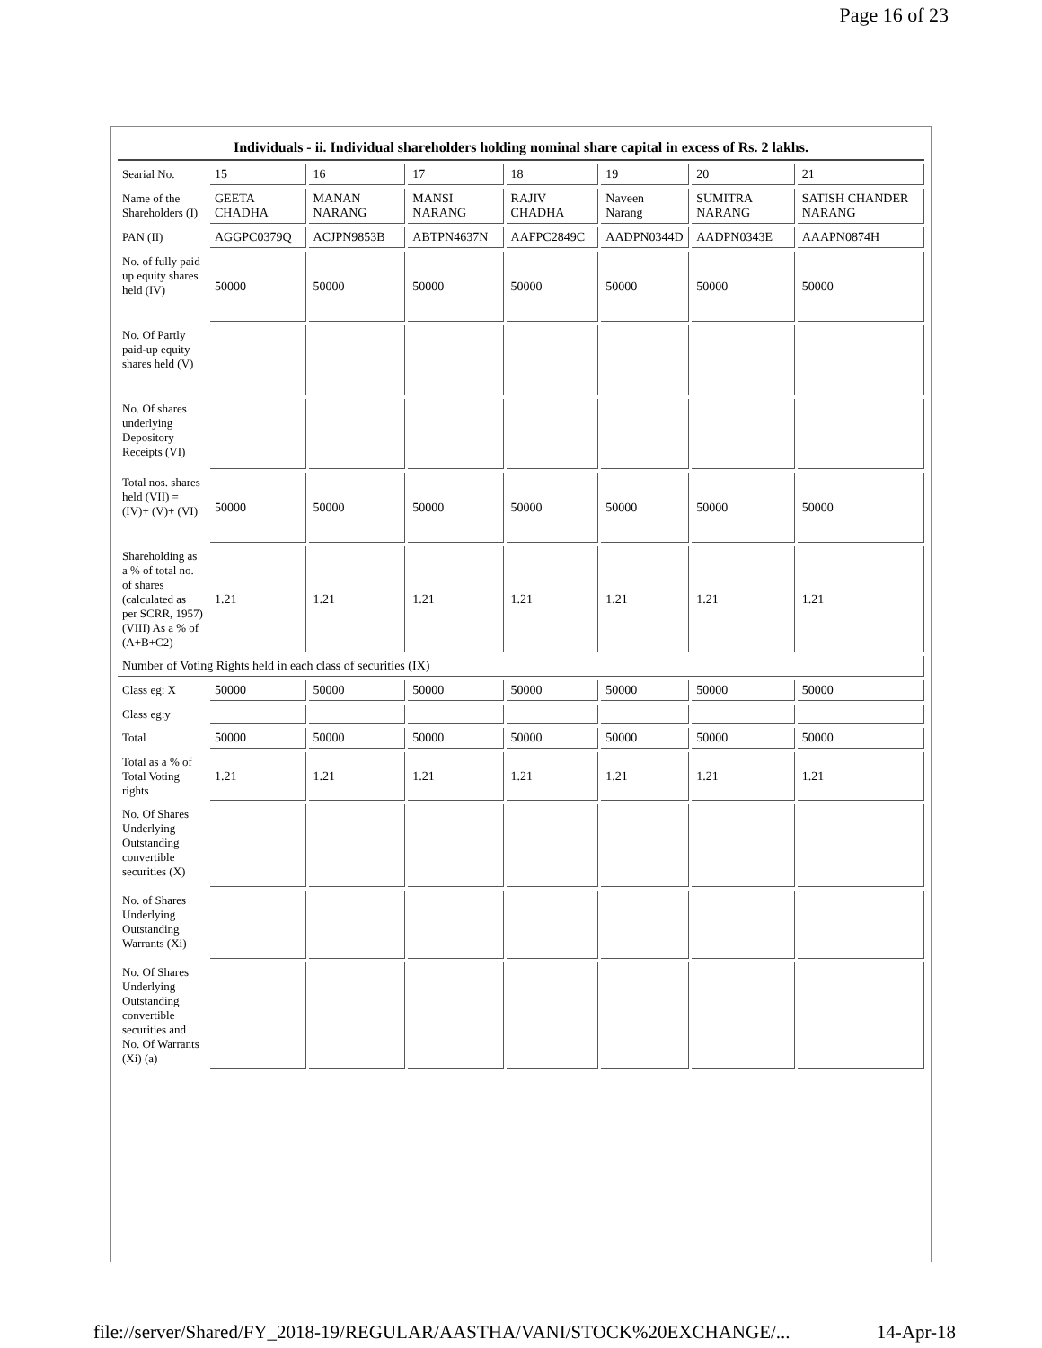Page 16 of 23
| Individuals - ii. Individual shareholders holding nominal share capital in excess of Rs. 2 lakhs. | | | | | | | |
| --- | --- | --- | --- | --- | --- | --- | --- |
| Searial No. | 15 | 16 | 17 | 18 | 19 | 20 | 21 |
| Name of the Shareholders (I) | GEETA CHADHA | MANAN NARANG | MANSI NARANG | RAJIV CHADHA | Naveen Narang | SUMITRA NARANG | SATISH CHANDER NARANG |
| PAN (II) | AGGPC0379Q | ACJPN9853B | ABTPN4637N | AAFPC2849C | AADPN0344D | AADPN0343E | AAAPN0874H |
| No. of fully paid up equity shares held (IV) | 50000 | 50000 | 50000 | 50000 | 50000 | 50000 | 50000 |
| No. Of Partly paid-up equity shares held (V) | | | | | | | |
| No. Of shares underlying Depository Receipts (VI) | | | | | | | |
| Total nos. shares held (VII) = (IV)+ (V)+ (VI) | 50000 | 50000 | 50000 | 50000 | 50000 | 50000 | 50000 |
| Shareholding as a % of total no. of shares (calculated as per SCRR, 1957) (VIII) As a % of (A+B+C2) | 1.21 | 1.21 | 1.21 | 1.21 | 1.21 | 1.21 | 1.21 |
| Number of Voting Rights held in each class of securities (IX) | | | | | | | |
| Class eg: X | 50000 | 50000 | 50000 | 50000 | 50000 | 50000 | 50000 |
| Class eg:y | | | | | | | |
| Total | 50000 | 50000 | 50000 | 50000 | 50000 | 50000 | 50000 |
| Total as a % of Total Voting rights | 1.21 | 1.21 | 1.21 | 1.21 | 1.21 | 1.21 | 1.21 |
| No. Of Shares Underlying Outstanding convertible securities (X) | | | | | | | |
| No. of Shares Underlying Outstanding Warrants (Xi) | | | | | | | |
| No. Of Shares Underlying Outstanding convertible securities and No. Of Warrants (Xi) (a) | | | | | | | |
file://server/Shared/FY_2018-19/REGULAR/AASTHA/VANI/STOCK%20EXCHANGE/... 14-Apr-18